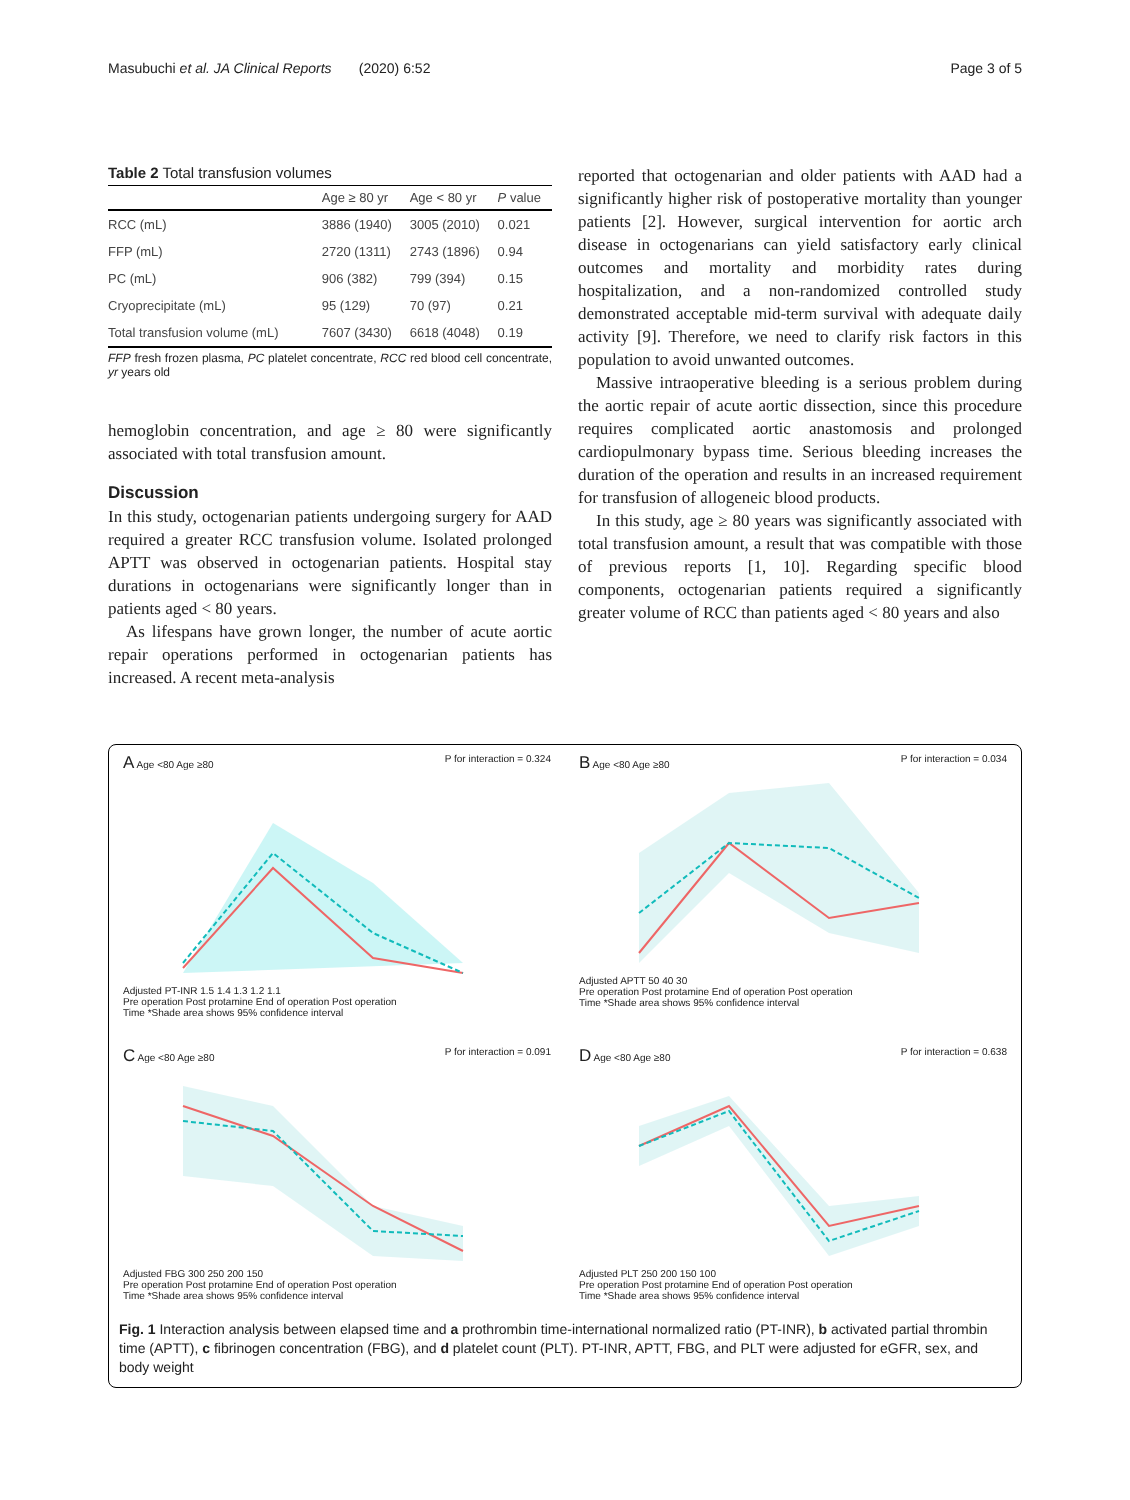Masubuchi et al. JA Clinical Reports (2020) 6:52 Page 3 of 5
Table 2 Total transfusion volumes
| | Age ≥ 80 yr | Age < 80 yr | P value |
| --- | --- | --- | --- |
| RCC (mL) | 3886 (1940) | 3005 (2010) | 0.021 |
| FFP (mL) | 2720 (1311) | 2743 (1896) | 0.94 |
| PC (mL) | 906 (382) | 799 (394) | 0.15 |
| Cryoprecipitate (mL) | 95 (129) | 70 (97) | 0.21 |
| Total transfusion volume (mL) | 7607 (3430) | 6618 (4048) | 0.19 |
FFP fresh frozen plasma, PC platelet concentrate, RCC red blood cell concentrate, yr years old
hemoglobin concentration, and age ≥ 80 were significantly associated with total transfusion amount.
Discussion
In this study, octogenarian patients undergoing surgery for AAD required a greater RCC transfusion volume. Isolated prolonged APTT was observed in octogenarian patients. Hospital stay durations in octogenarians were significantly longer than in patients aged < 80 years.
As lifespans have grown longer, the number of acute aortic repair operations performed in octogenarian patients has increased. A recent meta-analysis
reported that octogenarian and older patients with AAD had a significantly higher risk of postoperative mortality than younger patients [2]. However, surgical intervention for aortic arch disease in octogenarians can yield satisfactory early clinical outcomes and mortality and morbidity rates during hospitalization, and a non-randomized controlled study demonstrated acceptable mid-term survival with adequate daily activity [9]. Therefore, we need to clarify risk factors in this population to avoid unwanted outcomes.
Massive intraoperative bleeding is a serious problem during the aortic repair of acute aortic dissection, since this procedure requires complicated aortic anastomosis and prolonged cardiopulmonary bypass time. Serious bleeding increases the duration of the operation and results in an increased requirement for transfusion of allogeneic blood products.
In this study, age ≥ 80 years was significantly associated with total transfusion amount, a result that was compatible with those of previous reports [1, 10]. Regarding specific blood components, octogenarian patients required a significantly greater volume of RCC than patients aged < 80 years and also
A Age <80 Age ≥80 P for interaction = 0.324
Adjusted PT-INR 1.5 1.4 1.3 1.2 1.1
Pre operation Post protamine End of operation Post operation
Time *Shade area shows 95% confidence interval
B Age <80 Age ≥80 P for interaction = 0.034
Adjusted APTT 50 40 30
Pre operation Post protamine End of operation Post operation
Time *Shade area shows 95% confidence interval
C Age <80 Age ≥80 P for interaction = 0.091
Adjusted FBG 300 250 200 150
Pre operation Post protamine End of operation Post operation
Time *Shade area shows 95% confidence interval
D Age <80 Age ≥80 P for interaction = 0.638
Adjusted PLT 250 200 150 100
Pre operation Post protamine End of operation Post operation
Time *Shade area shows 95% confidence interval
Fig. 1 Interaction analysis between elapsed time and a prothrombin time-international normalized ratio (PT-INR), b activated partial thrombin time (APTT), c fibrinogen concentration (FBG), and d platelet count (PLT). PT-INR, APTT, FBG, and PLT were adjusted for eGFR, sex, and body weight